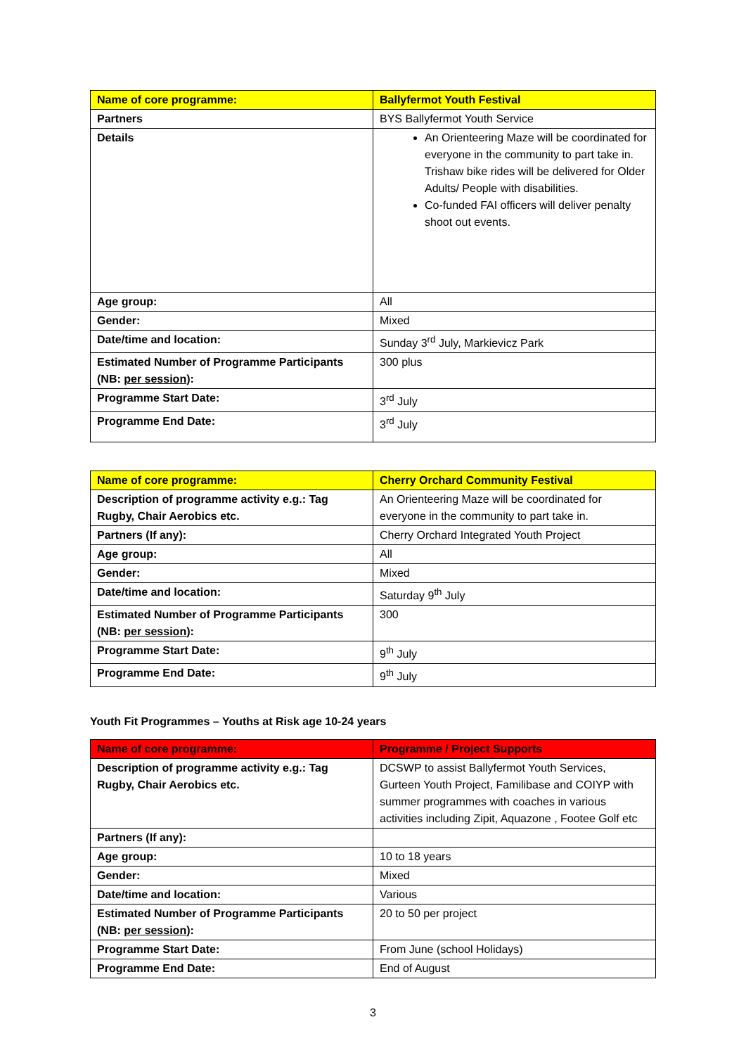| Name of core programme: | Ballyfermot Youth Festival |
| Partners | BYS Ballyfermot Youth Service |
| Details | An Orienteering Maze will be coordinated for everyone in the community to part take in. Trishaw bike rides will be delivered for Older Adults/ People with disabilities. Co-funded FAI officers will deliver penalty shoot out events. |
| Age group: | All |
| Gender: | Mixed |
| Date/time and location: | Sunday 3<sup>rd</sup> July, Markievicz Park |
| Estimated Number of Programme Participants (NB: per session ): | 300 plus |
| Programme Start Date: | 3<sup>rd</sup> July |
| Programme End Date: | 3<sup>rd</sup> July |
| Name of core programme: | Cherry Orchard Community Festival |
| Description of programme activity e.g.: Tag Rugby, Chair Aerobics etc. | An Orienteering Maze will be coordinated for everyone in the community to part take in. |
| Partners (If any): | Cherry Orchard Integrated Youth Project |
| Age group: | All |
| Gender: | Mixed |
| Date/time and location: | Saturday 9<sup>th</sup> July |
| Estimated Number of Programme Participants (NB: per session ): | 300 |
| Programme Start Date: | 9<sup>th</sup> July |
| Programme End Date: | 9<sup>th</sup> July |
Youth Fit Programmes – Youths at Risk age 10-24 years
| Name of core programme: | Programme / Project Supports |
| Description of programme activity e.g.: Tag Rugby, Chair Aerobics etc. | DCSWP to assist Ballyfermot Youth Services, Gurteen Youth Project, Familibase and COIYP with summer programmes with coaches in various activities including Zipit, Aquazone , Footee Golf etc |
| Partners (If any): | |
| Age group: | 10 to 18 years |
| Gender: | Mixed |
| Date/time and location: | Various |
| Estimated Number of Programme Participants (NB: per session ): | 20 to 50 per project |
| Programme Start Date: | From June (school Holidays) |
| Programme End Date: | End of August |
3